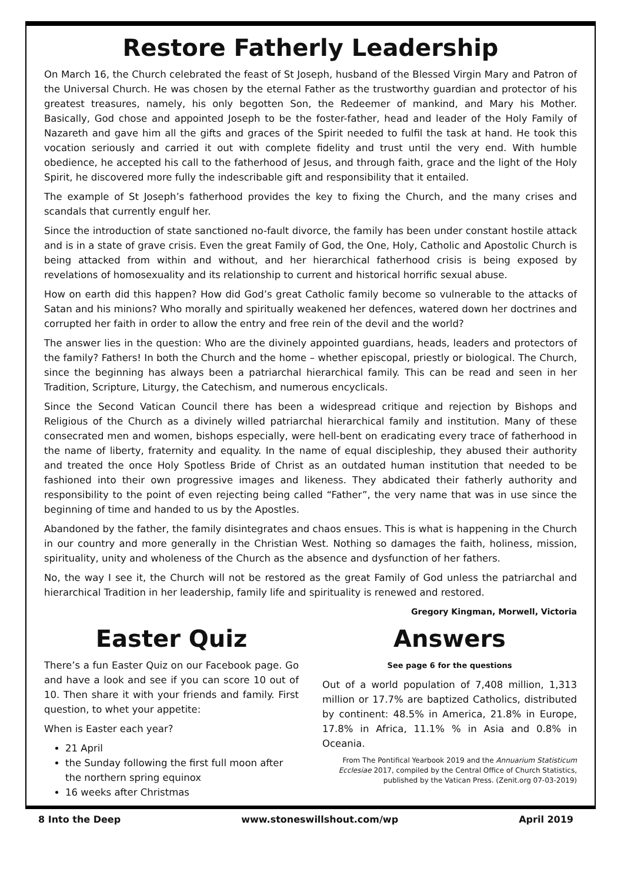Restore Fatherly Leadership
On March 16, the Church celebrated the feast of St Joseph, husband of the Blessed Virgin Mary and Patron of the Universal Church. He was chosen by the eternal Father as the trustworthy guardian and protector of his greatest treasures, namely, his only begotten Son, the Redeemer of mankind, and Mary his Mother. Basically, God chose and appointed Joseph to be the foster-father, head and leader of the Holy Family of Nazareth and gave him all the gifts and graces of the Spirit needed to fulfil the task at hand. He took this vocation seriously and carried it out with complete fidelity and trust until the very end. With humble obedience, he accepted his call to the fatherhood of Jesus, and through faith, grace and the light of the Holy Spirit, he discovered more fully the indescribable gift and responsibility that it entailed.
The example of St Joseph’s fatherhood provides the key to fixing the Church, and the many crises and scandals that currently engulf her.
Since the introduction of state sanctioned no-fault divorce, the family has been under constant hostile attack and is in a state of grave crisis. Even the great Family of God, the One, Holy, Catholic and Apostolic Church is being attacked from within and without, and her hierarchical fatherhood crisis is being exposed by revelations of homosexuality and its relationship to current and historical horrific sexual abuse.
How on earth did this happen? How did God’s great Catholic family become so vulnerable to the attacks of Satan and his minions? Who morally and spiritually weakened her defences, watered down her doctrines and corrupted her faith in order to allow the entry and free rein of the devil and the world?
The answer lies in the question: Who are the divinely appointed guardians, heads, leaders and protectors of the family? Fathers! In both the Church and the home – whether episcopal, priestly or biological. The Church, since the beginning has always been a patriarchal hierarchical family. This can be read and seen in her Tradition, Scripture, Liturgy, the Catechism, and numerous encyclicals.
Since the Second Vatican Council there has been a widespread critique and rejection by Bishops and Religious of the Church as a divinely willed patriarchal hierarchical family and institution. Many of these consecrated men and women, bishops especially, were hell-bent on eradicating every trace of fatherhood in the name of liberty, fraternity and equality. In the name of equal discipleship, they abused their authority and treated the once Holy Spotless Bride of Christ as an outdated human institution that needed to be fashioned into their own progressive images and likeness. They abdicated their fatherly authority and responsibility to the point of even rejecting being called “Father”, the very name that was in use since the beginning of time and handed to us by the Apostles.
Abandoned by the father, the family disintegrates and chaos ensues. This is what is happening in the Church in our country and more generally in the Christian West. Nothing so damages the faith, holiness, mission, spirituality, unity and wholeness of the Church as the absence and dysfunction of her fathers.
No, the way I see it, the Church will not be restored as the great Family of God unless the patriarchal and hierarchical Tradition in her leadership, family life and spirituality is renewed and restored.
Gregory Kingman, Morwell, Victoria
Easter Quiz
There’s a fun Easter Quiz on our Facebook page. Go and have a look and see if you can score 10 out of 10. Then share it with your friends and family. First question, to whet your appetite:
When is Easter each year?
21 April
the Sunday following the first full moon after the northern spring equinox
16 weeks after Christmas
Answers
See page 6 for the questions
Out of a world population of 7,408 million, 1,313 million or 17.7% are baptized Catholics, distributed by continent: 48.5% in America, 21.8% in Europe, 17.8% in Africa, 11.1% % in Asia and 0.8% in Oceania.
From The Pontifical Yearbook 2019 and the Annuarium Statisticum Ecclesiae 2017, compiled by the Central Office of Church Statistics, published by the Vatican Press. (Zenit.org 07-03-2019)
8 Into the Deep www.stoneswillshout.com/wp April 2019